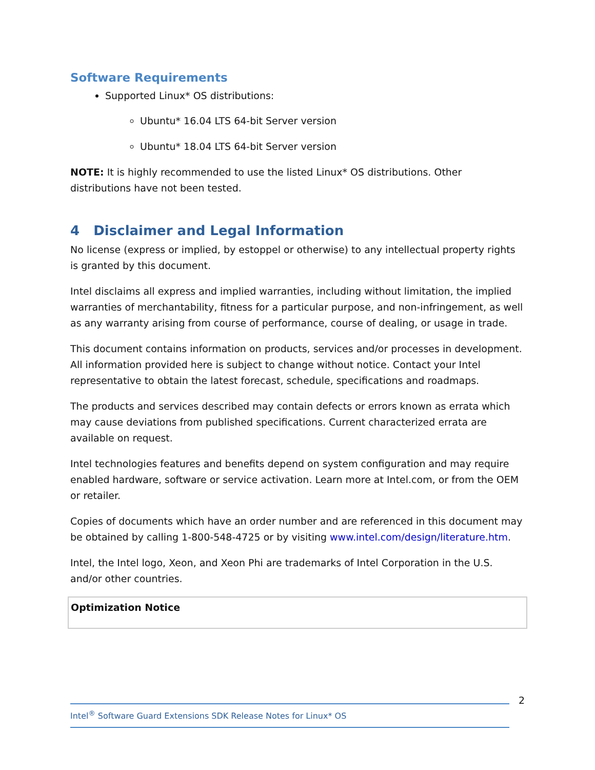Software Requirements
Supported Linux* OS distributions:
Ubuntu* 16.04 LTS 64-bit Server version
Ubuntu* 18.04 LTS 64-bit Server version
NOTE: It is highly recommended to use the listed Linux* OS distributions. Other distributions have not been tested.
4 Disclaimer and Legal Information
No license (express or implied, by estoppel or otherwise) to any intellectual property rights is granted by this document.
Intel disclaims all express and implied warranties, including without limitation, the implied warranties of merchantability, fitness for a particular purpose, and non-infringement, as well as any warranty arising from course of performance, course of dealing, or usage in trade.
This document contains information on products, services and/or processes in development. All information provided here is subject to change without notice. Contact your Intel representative to obtain the latest forecast, schedule, specifications and roadmaps.
The products and services described may contain defects or errors known as errata which may cause deviations from published specifications. Current characterized errata are available on request.
Intel technologies features and benefits depend on system configuration and may require enabled hardware, software or service activation. Learn more at Intel.com, or from the OEM or retailer.
Copies of documents which have an order number and are referenced in this document may be obtained by calling 1-800-548-4725 or by visiting www.intel.com/design/literature.htm.
Intel, the Intel logo, Xeon, and Xeon Phi are trademarks of Intel Corporation in the U.S. and/or other countries.
| Optimization Notice |
2
Intel<sup>®</sup> Software Guard Extensions SDK Release Notes for Linux* OS